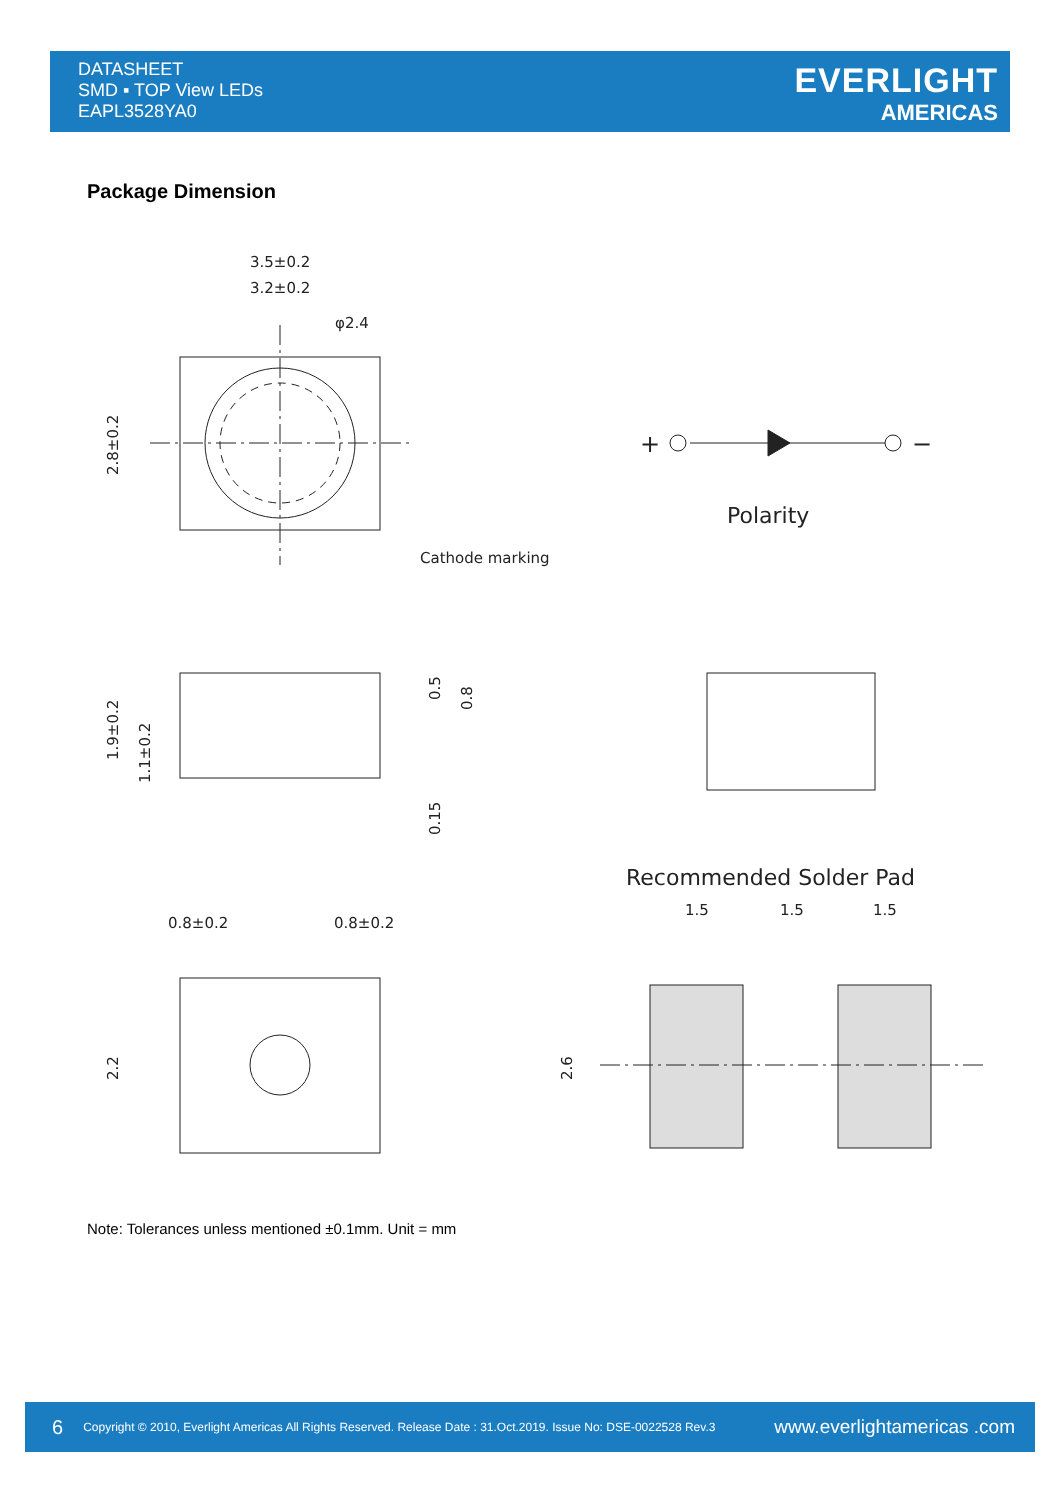DATASHEET
SMD ▪ TOP View LEDs
EAPL3528YA0
EVERLIGHT
AMERICAS
Package Dimension
3.5±0.2
3.2±0.2
φ2.4
Cathode marking
Polarity
+
−
Recommended Solder Pad
1.5
1.5
1.5
0.8±0.2
0.8±0.2
2.8±0.2
1.9±0.2
1.1±0.2
0.5
0.8
0.15
2.2
2.6
Note: Tolerances unless mentioned ±0.1mm. Unit = mm
6 Copyright © 2010, Everlight Americas All Rights Reserved. Release Date : 31.Oct.2019. Issue No: DSE-0022528 Rev.3 www.everlightamericas .com